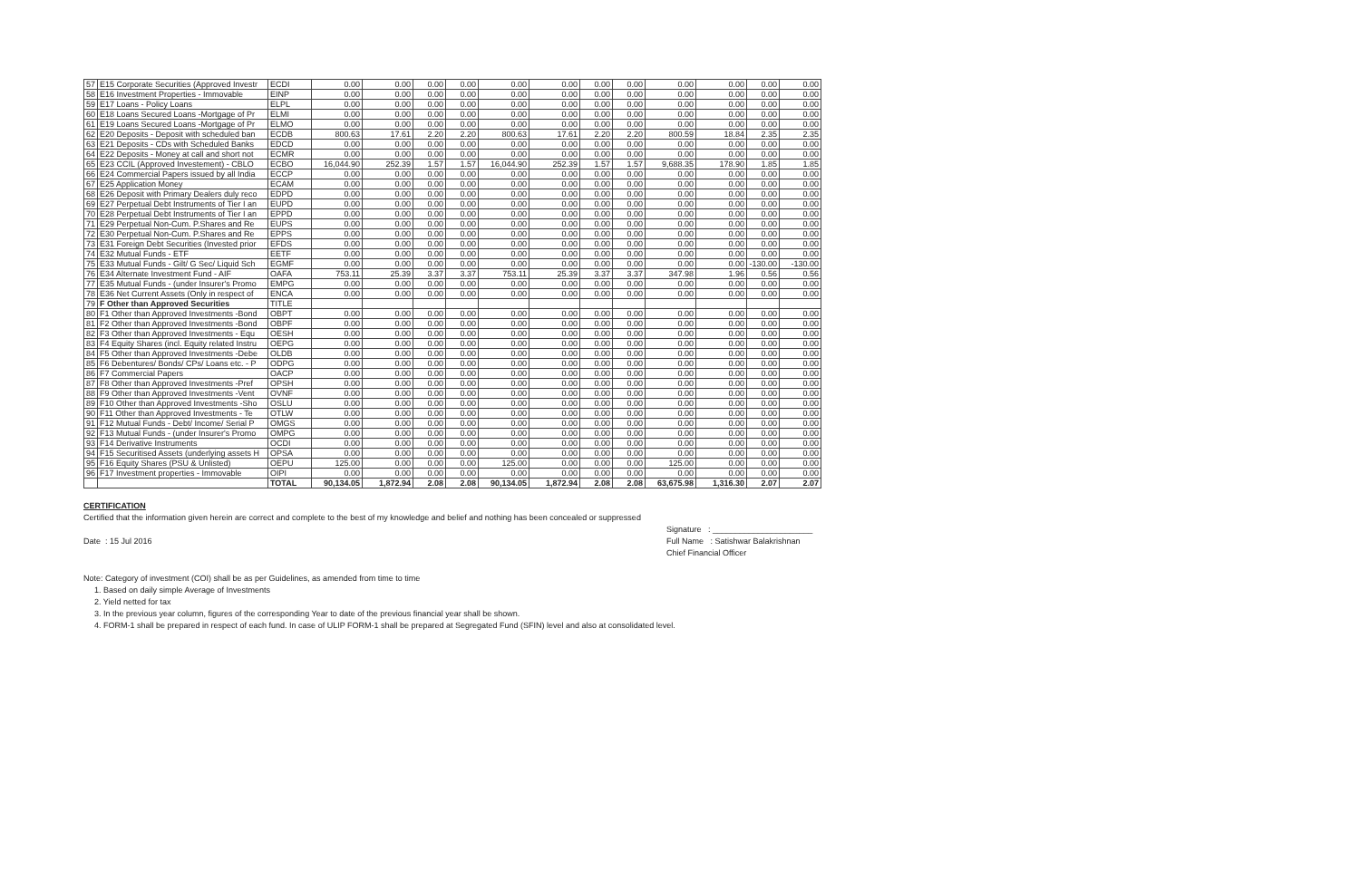| 57 | E15 Corporate Securities (Approved Investr | ECDI | 0.00 | 0.00 | 0.00 | 0.00 | 0.00 | 0.00 | 0.00 | 0.00 | 0.00 | 0.00 | 0.00 | 0.00 |
| 58 | E16 Investment Properties - Immovable | EINP | 0.00 | 0.00 | 0.00 | 0.00 | 0.00 | 0.00 | 0.00 | 0.00 | 0.00 | 0.00 | 0.00 | 0.00 |
| 59 | E17 Loans - Policy Loans | ELPL | 0.00 | 0.00 | 0.00 | 0.00 | 0.00 | 0.00 | 0.00 | 0.00 | 0.00 | 0.00 | 0.00 | 0.00 |
| 60 | E18 Loans Secured Loans -Mortgage of Pr | ELMI | 0.00 | 0.00 | 0.00 | 0.00 | 0.00 | 0.00 | 0.00 | 0.00 | 0.00 | 0.00 | 0.00 | 0.00 |
| 61 | E19 Loans Secured Loans -Mortgage of Pr | ELMO | 0.00 | 0.00 | 0.00 | 0.00 | 0.00 | 0.00 | 0.00 | 0.00 | 0.00 | 0.00 | 0.00 | 0.00 |
| 62 | E20 Deposits - Deposit with scheduled ban | ECDB | 800.63 | 17.61 | 2.20 | 2.20 | 800.63 | 17.61 | 2.20 | 2.20 | 800.59 | 18.84 | 2.35 | 2.35 |
| 63 | E21 Deposits - CDs with Scheduled Banks | EDCD | 0.00 | 0.00 | 0.00 | 0.00 | 0.00 | 0.00 | 0.00 | 0.00 | 0.00 | 0.00 | 0.00 | 0.00 |
| 64 | E22 Deposits - Money at call and short not | ECMR | 0.00 | 0.00 | 0.00 | 0.00 | 0.00 | 0.00 | 0.00 | 0.00 | 0.00 | 0.00 | 0.00 | 0.00 |
| 65 | E23 CCIL (Approved Investement) - CBLO | ECBO | 16,044.90 | 252.39 | 1.57 | 1.57 | 16,044.90 | 252.39 | 1.57 | 1.57 | 9,688.35 | 178.90 | 1.85 | 1.85 |
| 66 | E24 Commercial Papers issued by all India | ECCP | 0.00 | 0.00 | 0.00 | 0.00 | 0.00 | 0.00 | 0.00 | 0.00 | 0.00 | 0.00 | 0.00 | 0.00 |
| 67 | E25 Application Money | ECAM | 0.00 | 0.00 | 0.00 | 0.00 | 0.00 | 0.00 | 0.00 | 0.00 | 0.00 | 0.00 | 0.00 | 0.00 |
| 68 | E26 Deposit with Primary Dealers duly reco | EDPD | 0.00 | 0.00 | 0.00 | 0.00 | 0.00 | 0.00 | 0.00 | 0.00 | 0.00 | 0.00 | 0.00 | 0.00 |
| 69 | E27 Perpetual Debt Instruments of Tier I an | EUPD | 0.00 | 0.00 | 0.00 | 0.00 | 0.00 | 0.00 | 0.00 | 0.00 | 0.00 | 0.00 | 0.00 | 0.00 |
| 70 | E28 Perpetual Debt Instruments of Tier I an | EPPD | 0.00 | 0.00 | 0.00 | 0.00 | 0.00 | 0.00 | 0.00 | 0.00 | 0.00 | 0.00 | 0.00 | 0.00 |
| 71 | E29 Perpetual Non-Cum. P.Shares and Re | EUPS | 0.00 | 0.00 | 0.00 | 0.00 | 0.00 | 0.00 | 0.00 | 0.00 | 0.00 | 0.00 | 0.00 | 0.00 |
| 72 | E30 Perpetual Non-Cum. P.Shares and Re | EPPS | 0.00 | 0.00 | 0.00 | 0.00 | 0.00 | 0.00 | 0.00 | 0.00 | 0.00 | 0.00 | 0.00 | 0.00 |
| 73 | E31 Foreign Debt Securities (Invested prior | EFDS | 0.00 | 0.00 | 0.00 | 0.00 | 0.00 | 0.00 | 0.00 | 0.00 | 0.00 | 0.00 | 0.00 | 0.00 |
| 74 | E32 Mutual Funds - ETF | EETF | 0.00 | 0.00 | 0.00 | 0.00 | 0.00 | 0.00 | 0.00 | 0.00 | 0.00 | 0.00 | 0.00 | 0.00 |
| 75 | E33 Mutual Funds - Gilt/ G Sec/ Liquid Sch | EGMF | 0.00 | 0.00 | 0.00 | 0.00 | 0.00 | 0.00 | 0.00 | 0.00 | 0.00 | 0.00 | -130.00 | -130.00 |
| 76 | E34 Alternate Investment Fund - AIF | OAFA | 753.11 | 25.39 | 3.37 | 3.37 | 753.11 | 25.39 | 3.37 | 3.37 | 347.98 | 1.96 | 0.56 | 0.56 |
| 77 | E35 Mutual Funds - (under Insurer's Promo | EMPG | 0.00 | 0.00 | 0.00 | 0.00 | 0.00 | 0.00 | 0.00 | 0.00 | 0.00 | 0.00 | 0.00 | 0.00 |
| 78 | E36 Net Current Assets (Only in respect of | ENCA | 0.00 | 0.00 | 0.00 | 0.00 | 0.00 | 0.00 | 0.00 | 0.00 | 0.00 | 0.00 | 0.00 | 0.00 |
| 79 | F Other than Approved Securities | TITLE | | | | | | | | | | | | |
| 80 | F1 Other than Approved Investments -Bond | OBPT | 0.00 | 0.00 | 0.00 | 0.00 | 0.00 | 0.00 | 0.00 | 0.00 | 0.00 | 0.00 | 0.00 | 0.00 |
| 81 | F2 Other than Approved Investments -Bond | OBPF | 0.00 | 0.00 | 0.00 | 0.00 | 0.00 | 0.00 | 0.00 | 0.00 | 0.00 | 0.00 | 0.00 | 0.00 |
| 82 | F3 Other than Approved Investments - Equ | OESH | 0.00 | 0.00 | 0.00 | 0.00 | 0.00 | 0.00 | 0.00 | 0.00 | 0.00 | 0.00 | 0.00 | 0.00 |
| 83 | F4 Equity Shares (incl. Equity related Instru | OEPG | 0.00 | 0.00 | 0.00 | 0.00 | 0.00 | 0.00 | 0.00 | 0.00 | 0.00 | 0.00 | 0.00 | 0.00 |
| 84 | F5 Other than Approved Investments -Debe | OLDB | 0.00 | 0.00 | 0.00 | 0.00 | 0.00 | 0.00 | 0.00 | 0.00 | 0.00 | 0.00 | 0.00 | 0.00 |
| 85 | F6 Debentures/ Bonds/ CPs/ Loans etc. - P | ODPG | 0.00 | 0.00 | 0.00 | 0.00 | 0.00 | 0.00 | 0.00 | 0.00 | 0.00 | 0.00 | 0.00 | 0.00 |
| 86 | F7 Commercial Papers | OACP | 0.00 | 0.00 | 0.00 | 0.00 | 0.00 | 0.00 | 0.00 | 0.00 | 0.00 | 0.00 | 0.00 | 0.00 |
| 87 | F8 Other than Approved Investments -Pref | OPSH | 0.00 | 0.00 | 0.00 | 0.00 | 0.00 | 0.00 | 0.00 | 0.00 | 0.00 | 0.00 | 0.00 | 0.00 |
| 88 | F9 Other than Approved Investments -Vent | OVNF | 0.00 | 0.00 | 0.00 | 0.00 | 0.00 | 0.00 | 0.00 | 0.00 | 0.00 | 0.00 | 0.00 | 0.00 |
| 89 | F10 Other than Approved Investments -Sho | OSLU | 0.00 | 0.00 | 0.00 | 0.00 | 0.00 | 0.00 | 0.00 | 0.00 | 0.00 | 0.00 | 0.00 | 0.00 |
| 90 | F11 Other than Approved Investments - Te | OTLW | 0.00 | 0.00 | 0.00 | 0.00 | 0.00 | 0.00 | 0.00 | 0.00 | 0.00 | 0.00 | 0.00 | 0.00 |
| 91 | F12 Mutual Funds - Debt/ Income/ Serial P | OMGS | 0.00 | 0.00 | 0.00 | 0.00 | 0.00 | 0.00 | 0.00 | 0.00 | 0.00 | 0.00 | 0.00 | 0.00 |
| 92 | F13 Mutual Funds - (under Insurer's Promo | OMPG | 0.00 | 0.00 | 0.00 | 0.00 | 0.00 | 0.00 | 0.00 | 0.00 | 0.00 | 0.00 | 0.00 | 0.00 |
| 93 | F14 Derivative Instruments | OCDI | 0.00 | 0.00 | 0.00 | 0.00 | 0.00 | 0.00 | 0.00 | 0.00 | 0.00 | 0.00 | 0.00 | 0.00 |
| 94 | F15 Securitised Assets (underlying assets H | OPSA | 0.00 | 0.00 | 0.00 | 0.00 | 0.00 | 0.00 | 0.00 | 0.00 | 0.00 | 0.00 | 0.00 | 0.00 |
| 95 | F16 Equity Shares (PSU & Unlisted) | OEPU | 125.00 | 0.00 | 0.00 | 0.00 | 125.00 | 0.00 | 0.00 | 0.00 | 125.00 | 0.00 | 0.00 | 0.00 |
| 96 | F17 Investment properties - Immovable | OIPI | 0.00 | 0.00 | 0.00 | 0.00 | 0.00 | 0.00 | 0.00 | 0.00 | 0.00 | 0.00 | 0.00 | 0.00 |
| | | TOTAL | 90,134.05 | 1,872.94 | 2.08 | 2.08 | 90,134.05 | 1,872.94 | 2.08 | 2.08 | 63,675.98 | 1,316.30 | 2.07 | 2.07 |
CERTIFICATION
Certified that the information given herein are correct and complete to the best of my knowledge and belief and nothing has been concealed or suppressed
Signature : ______________________
Date : 15 Jul 2016 Full Name : Satishwar Balakrishnan
Chief Financial Officer
Note: Category of investment (COI) shall be as per Guidelines, as amended from time to time
1. Based on daily simple Average of Investments
2. Yield netted for tax
3. In the previous year column, figures of the corresponding Year to date of the previous financial year shall be shown.
4. FORM-1 shall be prepared in respect of each fund. In case of ULIP FORM-1 shall be prepared at Segregated Fund (SFIN) level and also at consolidated level.